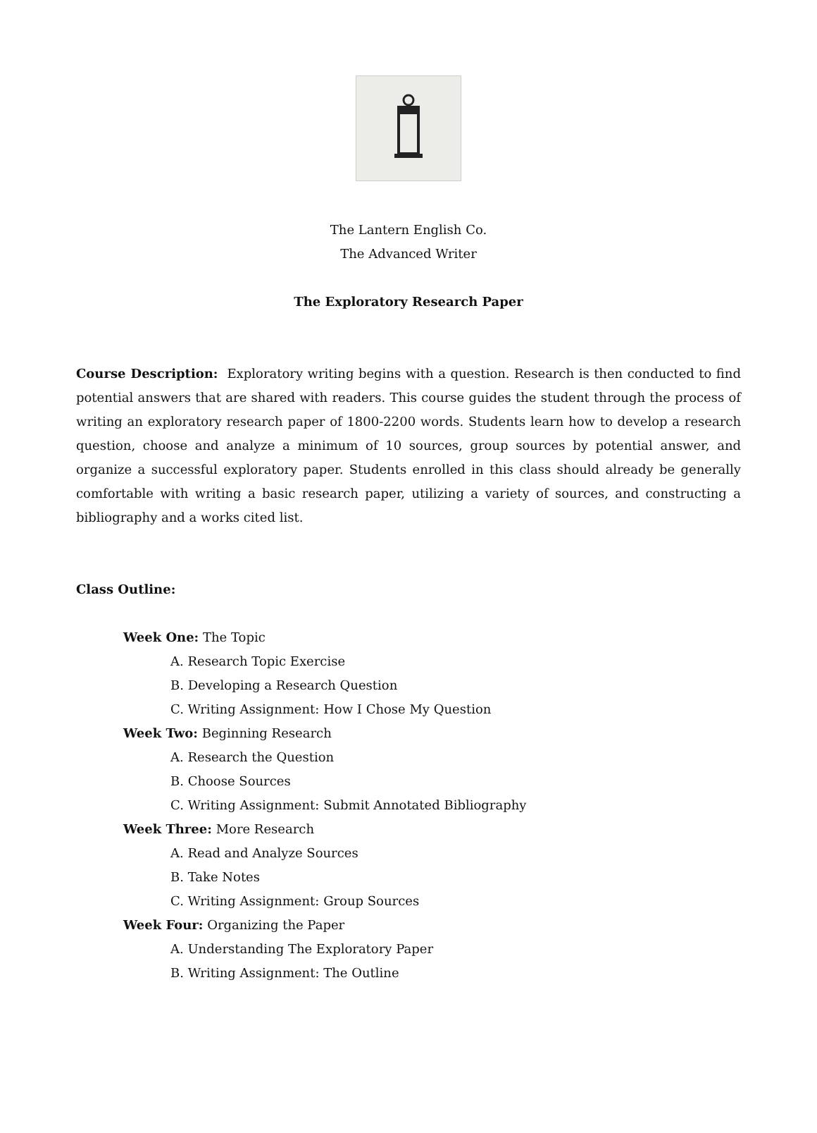The Lantern English Co.
The Advanced Writer
The Exploratory Research Paper
Course Description: Exploratory writing begins with a question. Research is then conducted to find potential answers that are shared with readers. This course guides the student through the process of writing an exploratory research paper of 1800-2200 words. Students learn how to develop a research question, choose and analyze a minimum of 10 sources, group sources by potential answer, and organize a successful exploratory paper. Students enrolled in this class should already be generally comfortable with writing a basic research paper, utilizing a variety of sources, and constructing a bibliography and a works cited list.
Class Outline:
Week One: The Topic
A. Research Topic Exercise
B. Developing a Research Question
C. Writing Assignment: How I Chose My Question
Week Two: Beginning Research
A. Research the Question
B. Choose Sources
C. Writing Assignment: Submit Annotated Bibliography
Week Three: More Research
A. Read and Analyze Sources
B. Take Notes
C. Writing Assignment: Group Sources
Week Four: Organizing the Paper
A. Understanding The Exploratory Paper
B. Writing Assignment: The Outline